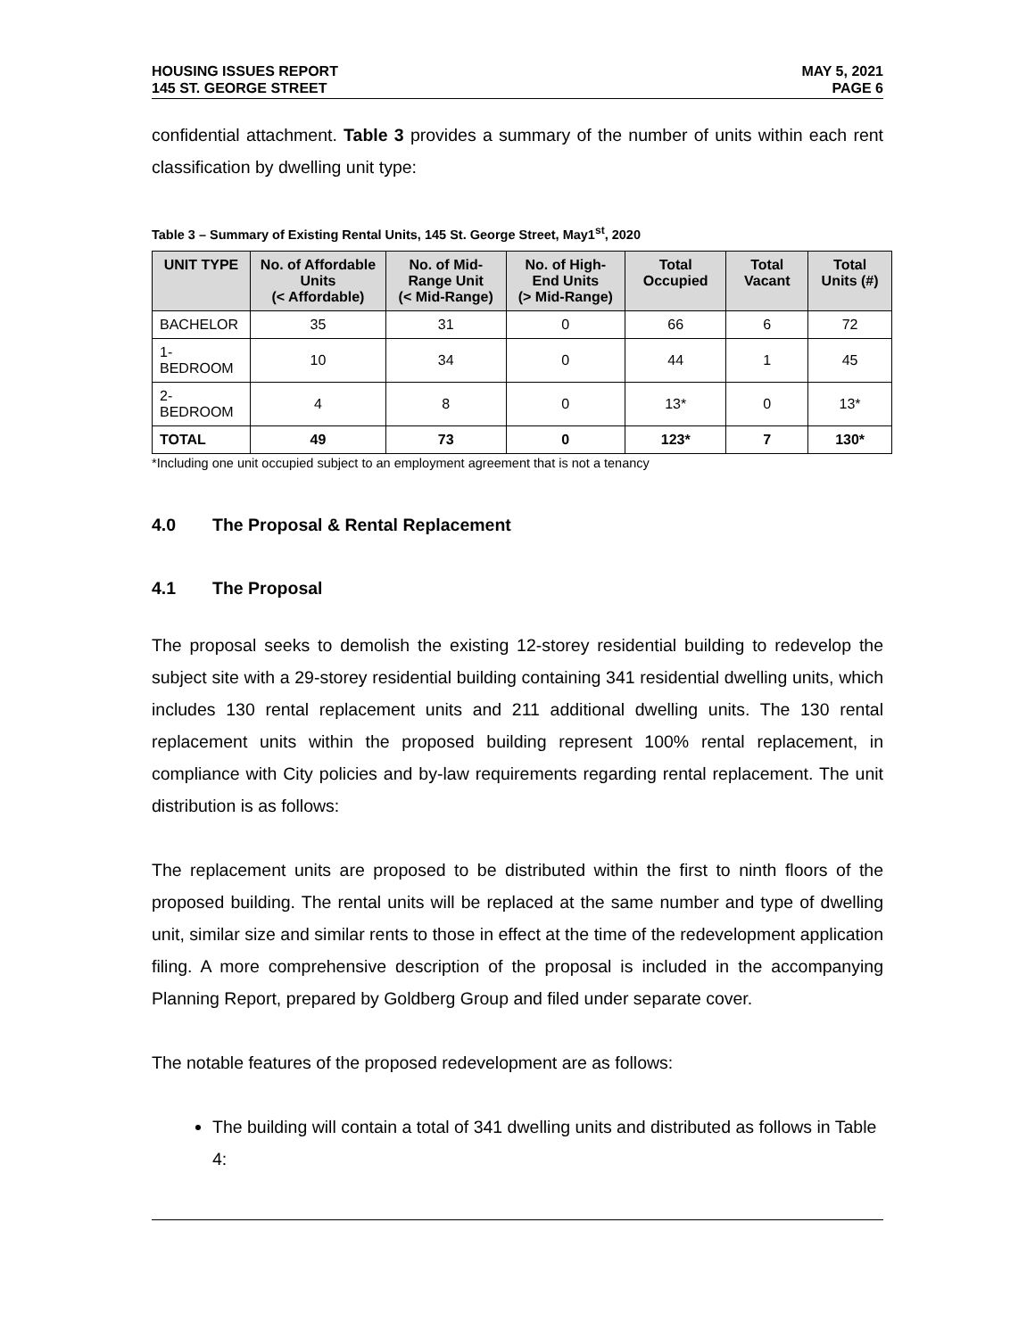HOUSING ISSUES REPORT
145 ST. GEORGE STREET
MAY 5, 2021
PAGE 6
confidential attachment. Table 3 provides a summary of the number of units within each rent classification by dwelling unit type:
Table 3 – Summary of Existing Rental Units, 145 St. George Street, May1<sup>st</sup>, 2020
| UNIT TYPE | No. of Affordable Units (< Affordable) | No. of Mid-Range Unit (< Mid-Range) | No. of High-End Units (> Mid-Range) | Total Occupied | Total Vacant | Total Units (#) |
| --- | --- | --- | --- | --- | --- | --- |
| BACHELOR | 35 | 31 | 0 | 66 | 6 | 72 |
| 1-BEDROOM | 10 | 34 | 0 | 44 | 1 | 45 |
| 2-BEDROOM | 4 | 8 | 0 | 13* | 0 | 13* |
| TOTAL | 49 | 73 | 0 | 123* | 7 | 130* |
*Including one unit occupied subject to an employment agreement that is not a tenancy
4.0 The Proposal & Rental Replacement
4.1 The Proposal
The proposal seeks to demolish the existing 12-storey residential building to redevelop the subject site with a 29-storey residential building containing 341 residential dwelling units, which includes 130 rental replacement units and 211 additional dwelling units. The 130 rental replacement units within the proposed building represent 100% rental replacement, in compliance with City policies and by-law requirements regarding rental replacement. The unit distribution is as follows:
The replacement units are proposed to be distributed within the first to ninth floors of the proposed building. The rental units will be replaced at the same number and type of dwelling unit, similar size and similar rents to those in effect at the time of the redevelopment application filing. A more comprehensive description of the proposal is included in the accompanying Planning Report, prepared by Goldberg Group and filed under separate cover.
The notable features of the proposed redevelopment are as follows:
The building will contain a total of 341 dwelling units and distributed as follows in Table 4: